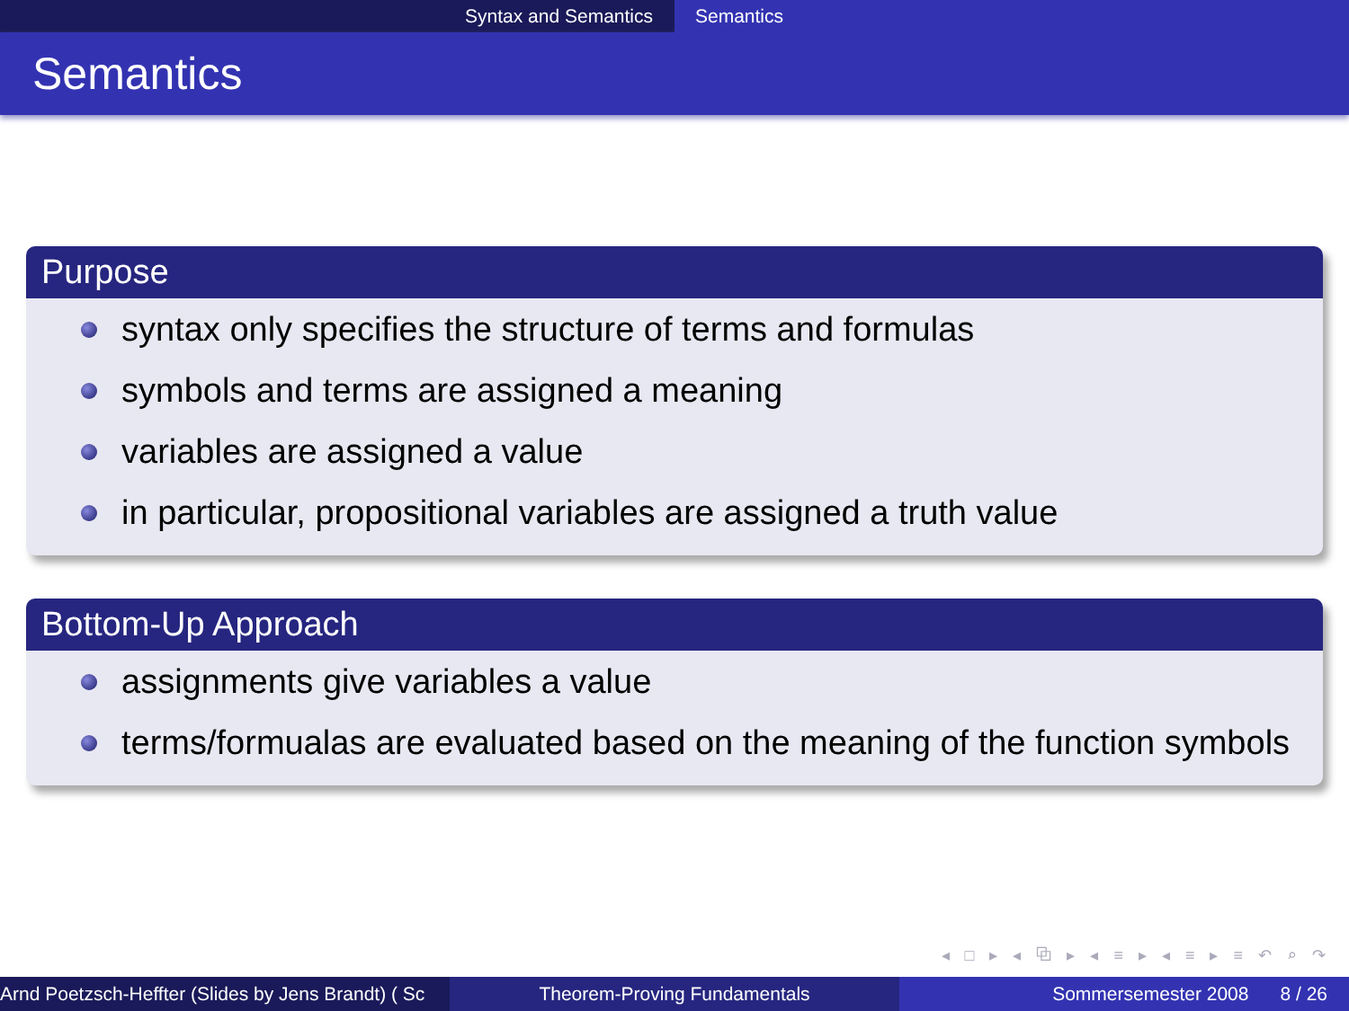Syntax and Semantics Semantics
Semantics
Purpose
syntax only specifies the structure of terms and formulas
symbols and terms are assigned a meaning
variables are assigned a value
in particular, propositional variables are assigned a truth value
Bottom-Up Approach
assignments give variables a value
terms/formualas are evaluated based on the meaning of the function symbols
◂ □ ▸ ◂ ⧉ ▸ ◂ ≡ ▸ ◂ ≡ ▸ ≡ ↶ ⌕ ↷
Arnd Poetzsch-Heffter (Slides by Jens Brandt) ( Sc Theorem-Proving Fundamentals Sommersemester 2008 8 / 26